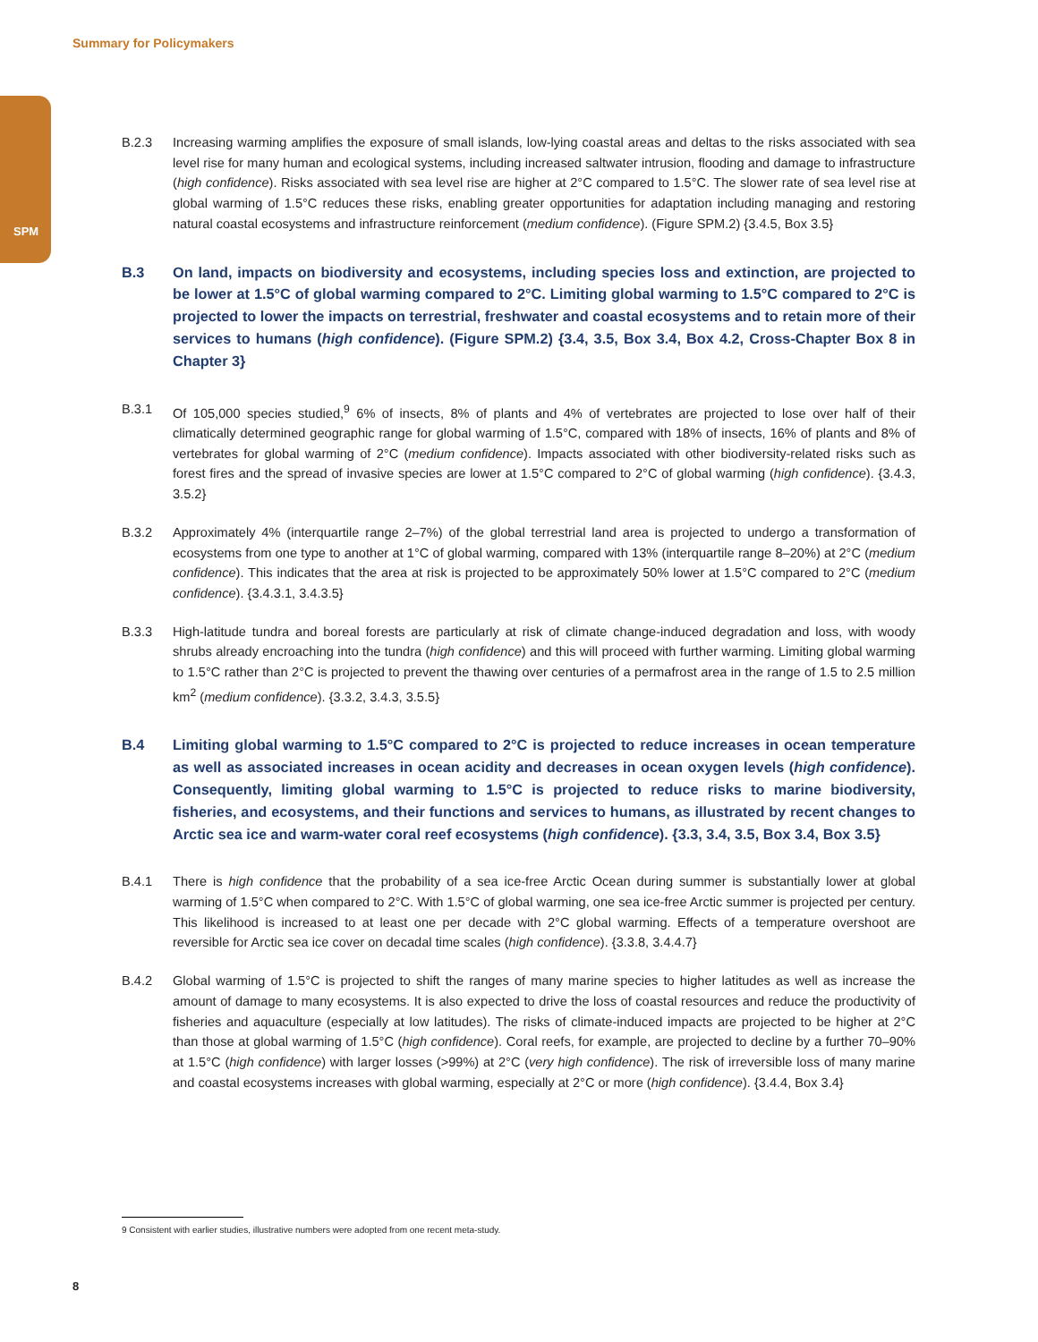Summary for Policymakers
SPM
B.2.3 Increasing warming amplifies the exposure of small islands, low-lying coastal areas and deltas to the risks associated with sea level rise for many human and ecological systems, including increased saltwater intrusion, flooding and damage to infrastructure (high confidence). Risks associated with sea level rise are higher at 2°C compared to 1.5°C. The slower rate of sea level rise at global warming of 1.5°C reduces these risks, enabling greater opportunities for adaptation including managing and restoring natural coastal ecosystems and infrastructure reinforcement (medium confidence). (Figure SPM.2) {3.4.5, Box 3.5}
B.3 On land, impacts on biodiversity and ecosystems, including species loss and extinction, are projected to be lower at 1.5°C of global warming compared to 2°C. Limiting global warming to 1.5°C compared to 2°C is projected to lower the impacts on terrestrial, freshwater and coastal ecosystems and to retain more of their services to humans (high confidence). (Figure SPM.2) {3.4, 3.5, Box 3.4, Box 4.2, Cross-Chapter Box 8 in Chapter 3}
B.3.1 Of 105,000 species studied,<sup>9</sup> 6% of insects, 8% of plants and 4% of vertebrates are projected to lose over half of their climatically determined geographic range for global warming of 1.5°C, compared with 18% of insects, 16% of plants and 8% of vertebrates for global warming of 2°C (medium confidence). Impacts associated with other biodiversity-related risks such as forest fires and the spread of invasive species are lower at 1.5°C compared to 2°C of global warming (high confidence). {3.4.3, 3.5.2}
B.3.2 Approximately 4% (interquartile range 2–7%) of the global terrestrial land area is projected to undergo a transformation of ecosystems from one type to another at 1°C of global warming, compared with 13% (interquartile range 8–20%) at 2°C (medium confidence). This indicates that the area at risk is projected to be approximately 50% lower at 1.5°C compared to 2°C (medium confidence). {3.4.3.1, 3.4.3.5}
B.3.3 High-latitude tundra and boreal forests are particularly at risk of climate change-induced degradation and loss, with woody shrubs already encroaching into the tundra (high confidence) and this will proceed with further warming. Limiting global warming to 1.5°C rather than 2°C is projected to prevent the thawing over centuries of a permafrost area in the range of 1.5 to 2.5 million km<sup>2</sup> (medium confidence). {3.3.2, 3.4.3, 3.5.5}
B.4 Limiting global warming to 1.5°C compared to 2°C is projected to reduce increases in ocean temperature as well as associated increases in ocean acidity and decreases in ocean oxygen levels (high confidence). Consequently, limiting global warming to 1.5°C is projected to reduce risks to marine biodiversity, fisheries, and ecosystems, and their functions and services to humans, as illustrated by recent changes to Arctic sea ice and warm-water coral reef ecosystems (high confidence). {3.3, 3.4, 3.5, Box 3.4, Box 3.5}
B.4.1 There is high confidence that the probability of a sea ice-free Arctic Ocean during summer is substantially lower at global warming of 1.5°C when compared to 2°C. With 1.5°C of global warming, one sea ice-free Arctic summer is projected per century. This likelihood is increased to at least one per decade with 2°C global warming. Effects of a temperature overshoot are reversible for Arctic sea ice cover on decadal time scales (high confidence). {3.3.8, 3.4.4.7}
B.4.2 Global warming of 1.5°C is projected to shift the ranges of many marine species to higher latitudes as well as increase the amount of damage to many ecosystems. It is also expected to drive the loss of coastal resources and reduce the productivity of fisheries and aquaculture (especially at low latitudes). The risks of climate-induced impacts are projected to be higher at 2°C than those at global warming of 1.5°C (high confidence). Coral reefs, for example, are projected to decline by a further 70–90% at 1.5°C (high confidence) with larger losses (>99%) at 2°C (very high confidence). The risk of irreversible loss of many marine and coastal ecosystems increases with global warming, especially at 2°C or more (high confidence). {3.4.4, Box 3.4}
9 Consistent with earlier studies, illustrative numbers were adopted from one recent meta-study.
8